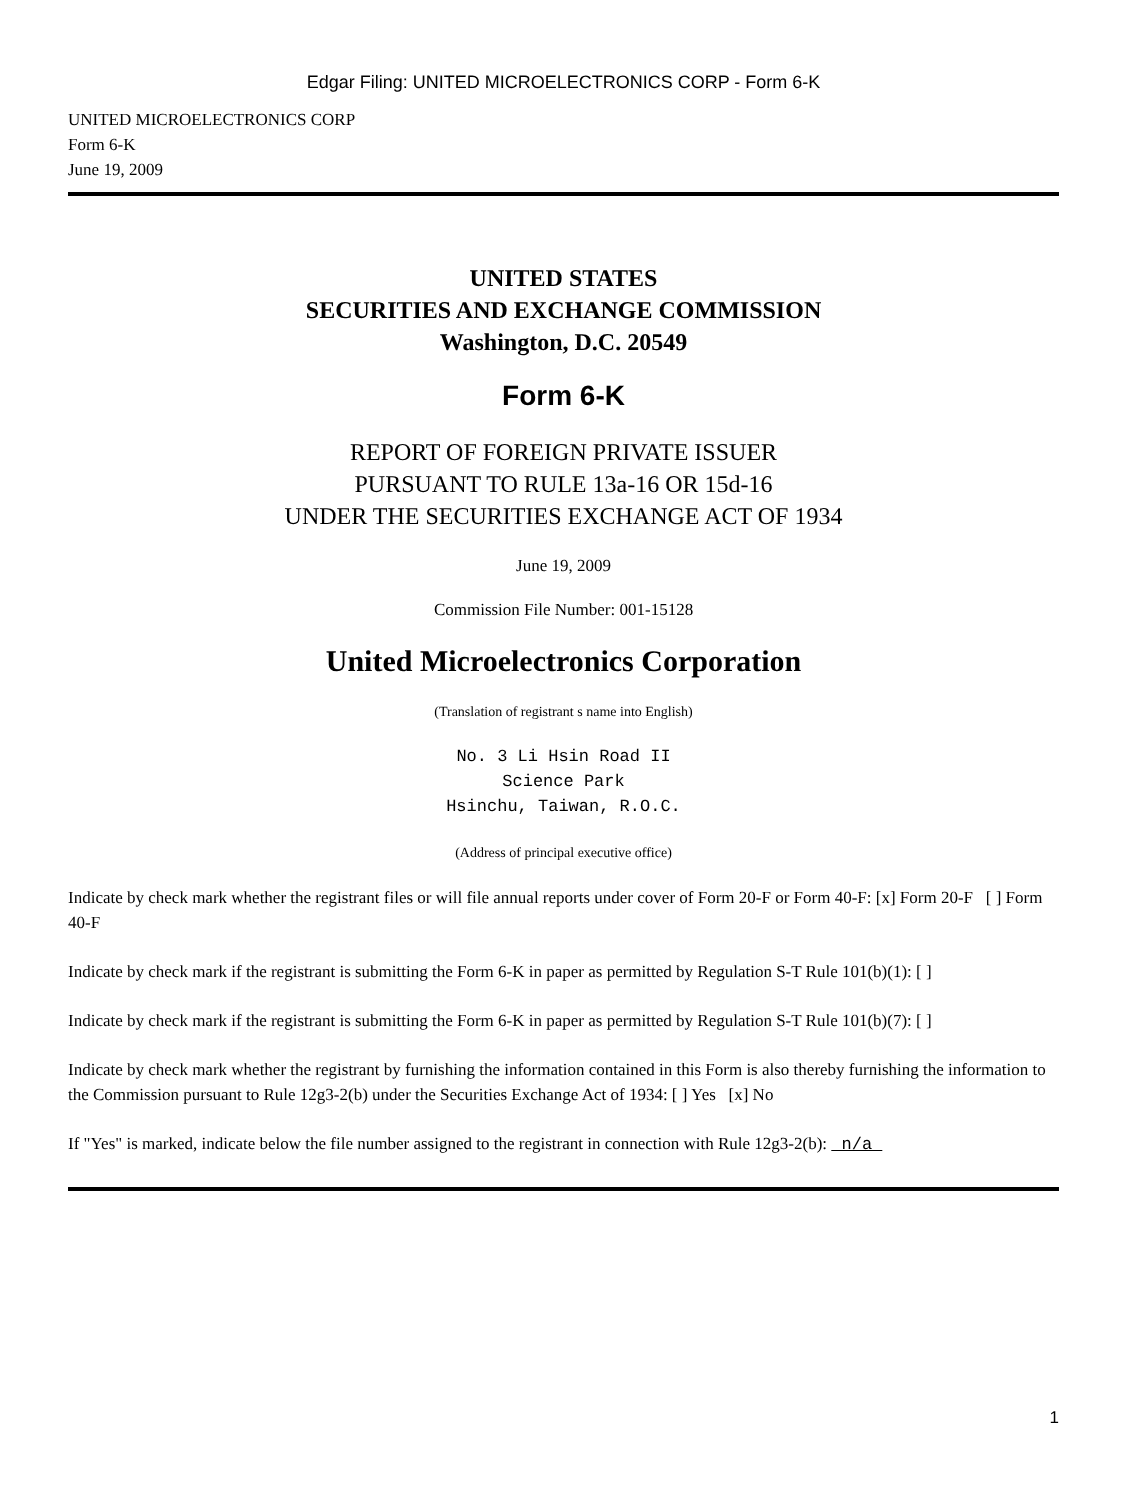Edgar Filing: UNITED MICROELECTRONICS CORP - Form 6-K
UNITED MICROELECTRONICS CORP
Form 6-K
June 19, 2009
UNITED STATES
SECURITIES AND EXCHANGE COMMISSION
Washington, D.C. 20549
Form 6-K
REPORT OF FOREIGN PRIVATE ISSUER
PURSUANT TO RULE 13a-16 OR 15d-16
UNDER THE SECURITIES EXCHANGE ACT OF 1934
June 19, 2009
Commission File Number: 001-15128
United Microelectronics Corporation
(Translation of registrant s name into English)
No. 3 Li Hsin Road II
Science Park
Hsinchu, Taiwan, R.O.C.
(Address of principal executive office)
Indicate by check mark whether the registrant files or will file annual reports under cover of Form 20-F or Form 40-F: [x] Form 20-F [ ] Form 40-F
Indicate by check mark if the registrant is submitting the Form 6-K in paper as permitted by Regulation S-T Rule 101(b)(1): [ ]
Indicate by check mark if the registrant is submitting the Form 6-K in paper as permitted by Regulation S-T Rule 101(b)(7): [ ]
Indicate by check mark whether the registrant by furnishing the information contained in this Form is also thereby furnishing the information to the Commission pursuant to Rule 12g3-2(b) under the Securities Exchange Act of 1934: [ ] Yes [x] No
If "Yes" is marked, indicate below the file number assigned to the registrant in connection with Rule 12g3-2(b): n/a
1